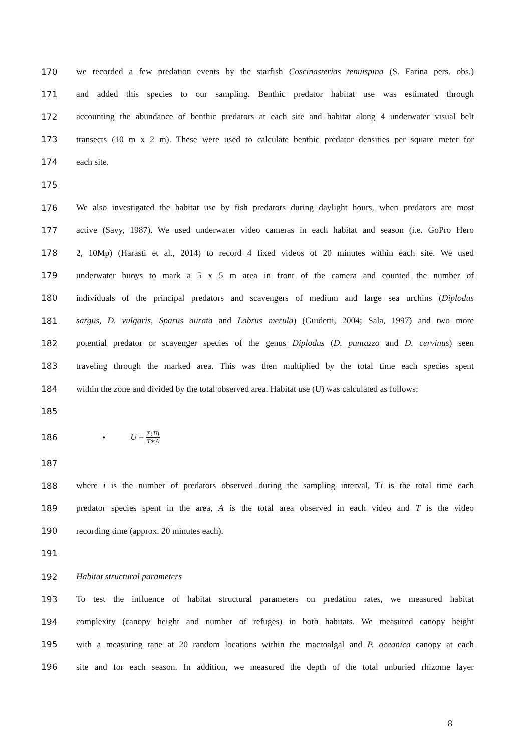170 we recorded a few predation events by the starfish Coscinasterias tenuispina (S. Farina pers. obs.)
171 and added this species to our sampling. Benthic predator habitat use was estimated through
172 accounting the abundance of benthic predators at each site and habitat along 4 underwater visual belt
173 transects (10 m x 2 m). These were used to calculate benthic predator densities per square meter for
174 each site.
175
176 We also investigated the habitat use by fish predators during daylight hours, when predators are most
177 active (Savy, 1987). We used underwater video cameras in each habitat and season (i.e. GoPro Hero
178 2, 10Mp) (Harasti et al., 2014) to record 4 fixed videos of 20 minutes within each site. We used
179 underwater buoys to mark a 5 x 5 m area in front of the camera and counted the number of
180 individuals of the principal predators and scavengers of medium and large sea urchins (Diplodus
181 sargus, D. vulgaris, Sparus aurata and Labrus merula) (Guidetti, 2004; Sala, 1997) and two more
182 potential predator or scavenger species of the genus Diplodus (D. puntazzo and D. cervinus) seen
183 traveling through the marked area. This was then multiplied by the total time each species spent
184 within the zone and divided by the total observed area. Habitat use (U) was calculated as follows:
185
186 • U = Σ(Ti) T∗A
187
188 where i is the number of predators observed during the sampling interval, Ti is the total time each
189 predator species spent in the area, A is the total area observed in each video and T is the video
190 recording time (approx. 20 minutes each).
191
192 Habitat structural parameters
193 To test the influence of habitat structural parameters on predation rates, we measured habitat
194 complexity (canopy height and number of refuges) in both habitats. We measured canopy height
195 with a measuring tape at 20 random locations within the macroalgal and P. oceanica canopy at each
196 site and for each season. In addition, we measured the depth of the total unburied rhizome layer
8